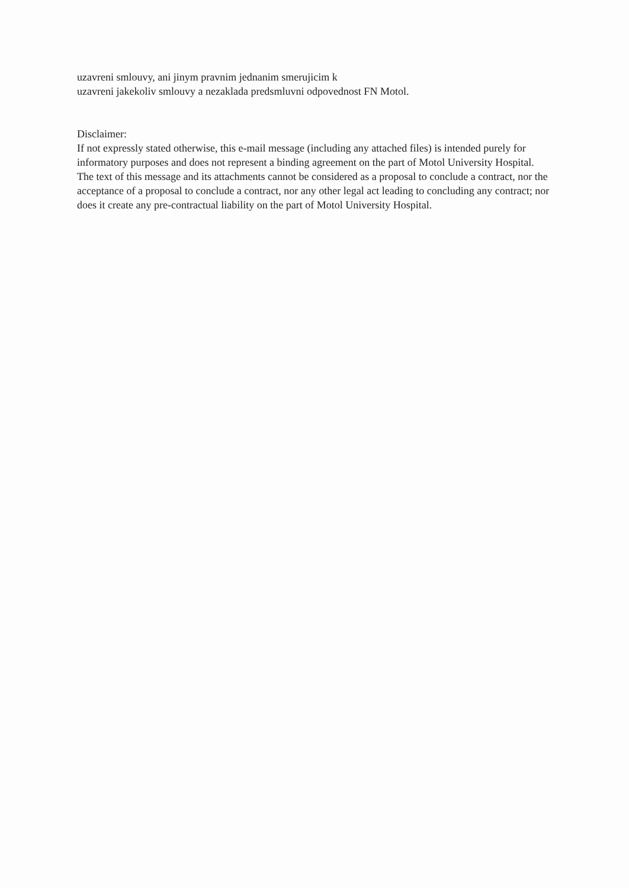uzavreni smlouvy, ani jinym pravnim jednanim smerujicim k
uzavreni jakekoliv smlouvy a nezaklada predsmluvni odpovednost FN Motol.
Disclaimer:
If not expressly stated otherwise, this e-mail message (including any attached files) is intended purely for informatory purposes and does not represent a binding agreement on the part of Motol University Hospital. The text of this message and its attachments cannot be considered as a proposal to conclude a contract, nor the acceptance of a proposal to conclude a contract, nor any other legal act leading to concluding any contract; nor does it create any pre-contractual liability on the part of Motol University Hospital.